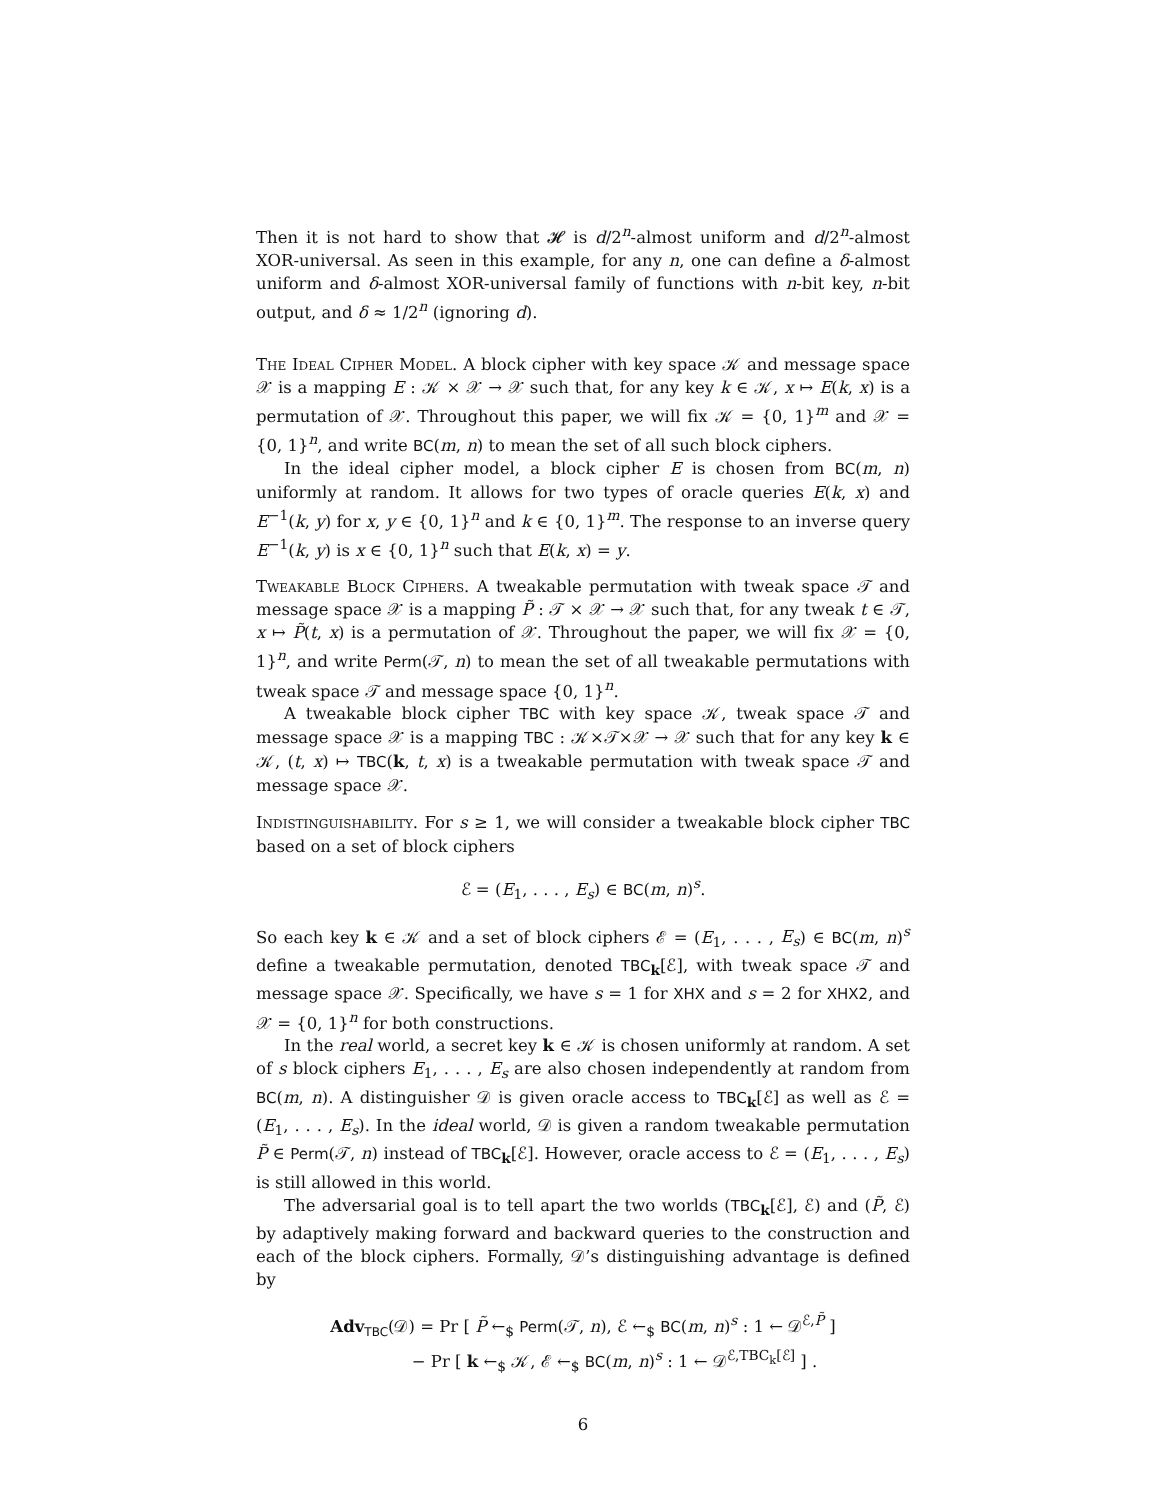Then it is not hard to show that 𝓗 is d/2<sup>n</sup>-almost uniform and d/2<sup>n</sup>-almost XOR-universal. As seen in this example, for any n, one can define a δ-almost uniform and δ-almost XOR-universal family of functions with n-bit key, n-bit output, and δ ≈ 1/2<sup>n</sup> (ignoring d).
The Ideal Cipher Model. A block cipher with key space 𝒦 and message space 𝒳 is a mapping E : 𝒦 × 𝒳 → 𝒳 such that, for any key k ∈ 𝒦, x ↦ E(k, x) is a permutation of 𝒳. Throughout this paper, we will fix 𝒦 = {0, 1}<sup>m</sup> and 𝒳 = {0, 1}<sup>n</sup>, and write BC(m, n) to mean the set of all such block ciphers.
In the ideal cipher model, a block cipher E is chosen from BC(m, n) uniformly at random. It allows for two types of oracle queries E(k, x) and E<sup>−1</sup>(k, y) for x, y ∈ {0, 1}<sup>n</sup> and k ∈ {0, 1}<sup>m</sup>. The response to an inverse query E<sup>−1</sup>(k, y) is x ∈ {0, 1}<sup>n</sup> such that E(k, x) = y.
Tweakable Block Ciphers. A tweakable permutation with tweak space 𝒯 and message space 𝒳 is a mapping P̃ : 𝒯 × 𝒳 → 𝒳 such that, for any tweak t ∈ 𝒯, x ↦ P̃(t, x) is a permutation of 𝒳. Throughout the paper, we will fix 𝒳 = {0, 1}<sup>n</sup>, and write Perm(𝒯, n) to mean the set of all tweakable permutations with tweak space 𝒯 and message space {0, 1}<sup>n</sup>.
A tweakable block cipher TBC with key space 𝒦, tweak space 𝒯 and message space 𝒳 is a mapping TBC : 𝒦×𝒯×𝒳 → 𝒳 such that for any key k ∈ 𝒦, (t, x) ↦ TBC(k, t, x) is a tweakable permutation with tweak space 𝒯 and message space 𝒳.
Indistinguishability. For s ≥ 1, we will consider a tweakable block cipher TBC based on a set of block ciphers
ℰ = (E<sub>1</sub>, . . . , E<sub>s</sub>) ∈ BC(m, n)<sup>s</sup>.
So each key k ∈ 𝒦 and a set of block ciphers ℰ = (E<sub>1</sub>, . . . , E<sub>s</sub>) ∈ BC(m, n)<sup>s</sup> define a tweakable permutation, denoted TBC<sub>k</sub>[ℰ], with tweak space 𝒯 and message space 𝒳. Specifically, we have s = 1 for XHX and s = 2 for XHX2, and 𝒳 = {0, 1}<sup>n</sup> for both constructions.
In the real world, a secret key k ∈ 𝒦 is chosen uniformly at random. A set of s block ciphers E<sub>1</sub>, . . . , E<sub>s</sub> are also chosen independently at random from BC(m, n). A distinguisher 𝒟 is given oracle access to TBC<sub>k</sub>[ℰ] as well as ℰ = (E<sub>1</sub>, . . . , E<sub>s</sub>). In the ideal world, 𝒟 is given a random tweakable permutation P̃ ∈ Perm(𝒯, n) instead of TBC<sub>k</sub>[ℰ]. However, oracle access to ℰ = (E<sub>1</sub>, . . . , E<sub>s</sub>) is still allowed in this world.
The adversarial goal is to tell apart the two worlds (TBC<sub>k</sub>[ℰ], ℰ) and (P̃, ℰ) by adaptively making forward and backward queries to the construction and each of the block ciphers. Formally, 𝒟’s distinguishing advantage is defined by
Adv<sub>TBC</sub>(𝒟) = Pr [ P̃ ←<sub>$</sub> Perm(𝒯, n), ℰ ←<sub>$</sub> BC(m, n)<sup>s</sup> : 1 ← 𝒟<sup>ℰ,P̃</sup> ]
− Pr [ k ←<sub>$</sub> 𝒦, ℰ ←<sub>$</sub> BC(m, n)<sup>s</sup> : 1 ← 𝒟<sup>ℰ,TBC<sub>k</sub>[ℰ]</sup> ] .
6